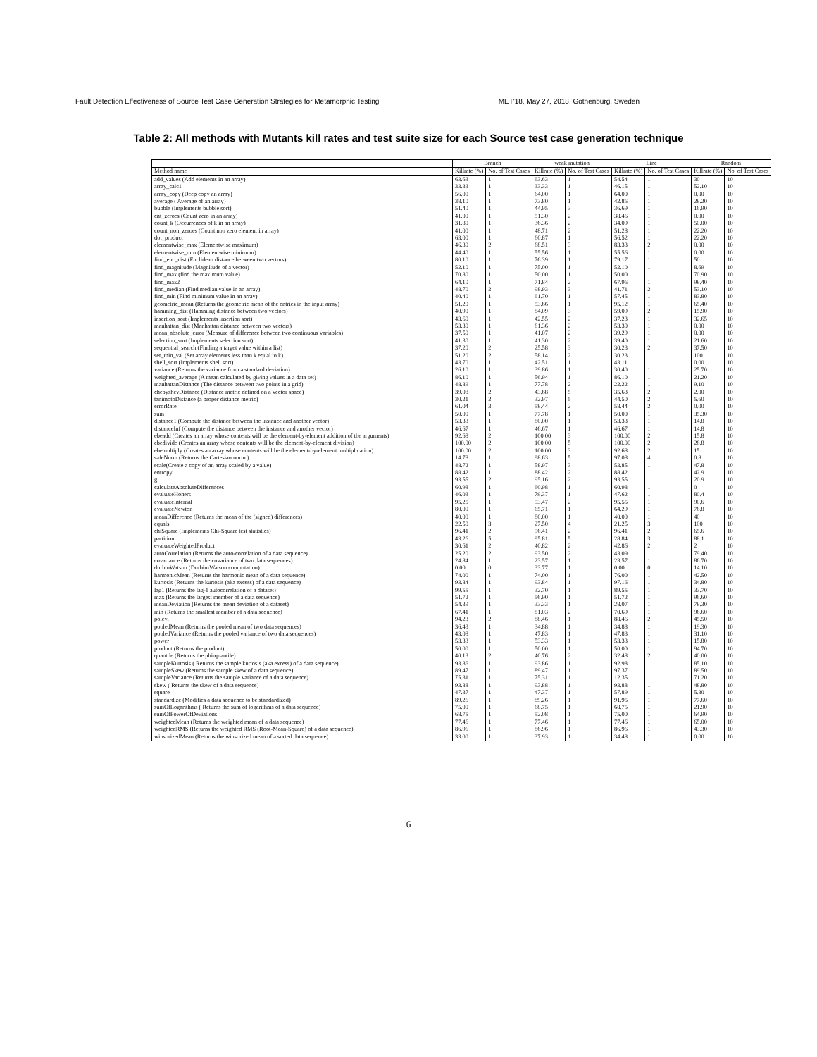Fault Detection Effectiveness of Source Test Case Generation Strategies for Metamorphic Testing MET'18, May 27, 2018, Gothenburg, Sweden
Table 2: All methods with Mutants kill rates and test suite size for each Source test case generation technique
| | Branch | | weak mutation | | Line | | Random | |
| --- | --- | --- | --- | --- | --- | --- | --- | --- |
| Method name | Killrate (%) | No. of Test Cases | Killrate (%) | No. of Test Cases | Killrate (%) | No. of Test Cases | Killrate (%) | No. of Test Cases |
| add_values (Add elements in an array) | 63.63 | 1 | 63.63 | 1 | 54.54 | 1 | 30 | 10 |
| array_calc1 | 33.33 | 1 | 33.33 | 1 | 46.15 | 1 | 52.10 | 10 |
| array_copy (Deep copy an array) | 56.00 | 1 | 64.00 | 1 | 64.00 | 1 | 0.00 | 10 |
| average ( Average of an array) | 38.10 | 1 | 73.80 | 1 | 42.86 | 1 | 28.20 | 10 |
| bubble (Implements bubble sort) | 51.40 | 1 | 44.95 | 3 | 36.69 | 1 | 16.90 | 10 |
| cnt_zeroes (Count zero in an array) | 41.00 | 1 | 51.30 | 2 | 38.46 | 1 | 0.00 | 10 |
| count_k (Occurrences of k in an array) | 31.80 | 1 | 36.36 | 2 | 34.09 | 1 | 50.00 | 10 |
| count_non_zeroes (Count non zero element in array) | 41.00 | 1 | 48.71 | 2 | 51.28 | 1 | 22.20 | 10 |
| dot_product | 63.00 | 1 | 60.87 | 1 | 56.52 | 1 | 22.20 | 10 |
| elementwise_max (Elementwise maximum) | 46.30 | 2 | 68.51 | 3 | 83.33 | 2 | 0.00 | 10 |
| elementwise_min (Elementwise minimum) | 44.40 | 1 | 55.56 | 1 | 55.56 | 1 | 0.00 | 10 |
| find_euc_dist (Euclidean distance between two vectors) | 80.10 | 1 | 76.39 | 1 | 79.17 | 1 | 50 | 10 |
| find_magnitude (Magnitude of a vector) | 52.10 | 1 | 75.00 | 1 | 52.10 | 1 | 8.69 | 10 |
| find_max (find the maximum value) | 70.80 | 1 | 50.00 | 1 | 50.00 | 1 | 70.90 | 10 |
| find_max2 | 64.10 | 1 | 71.84 | 2 | 67.96 | 1 | 98.40 | 10 |
| find_median (Find median value in an array) | 48.70 | 2 | 98.93 | 3 | 41.71 | 2 | 53.10 | 10 |
| find_min (Find minimum value in an array) | 40.40 | 1 | 61.70 | 1 | 57.45 | 1 | 83.80 | 10 |
| geometric_mean (Returns the geometric mean of the entries in the input array) | 51.20 | 1 | 53.66 | 1 | 95.12 | 1 | 65.40 | 10 |
| hamming_dist (Hamming distance between two vectors) | 40.90 | 1 | 84.09 | 3 | 59.09 | 2 | 15.90 | 10 |
| insertion_sort (Implements insertion sort) | 43.60 | 1 | 42.55 | 2 | 37.23 | 1 | 32.65 | 10 |
| manhattan_dist (Manhattan distance between two vectors) | 53.30 | 1 | 61.36 | 2 | 53.30 | 1 | 0.00 | 10 |
| mean_absolute_error (Measure of difference between two continuous variables) | 37.50 | 1 | 41.07 | 2 | 39.29 | 1 | 0.00 | 10 |
| selection_sort (Implements selection sort) | 41.30 | 1 | 41.30 | 2 | 39.40 | 1 | 21.60 | 10 |
| sequential_search (Finding a target value within a list) | 37.20 | 2 | 25.58 | 3 | 30.23 | 2 | 37.50 | 10 |
| set_min_val (Set array elements less than k equal to k) | 51.20 | 2 | 58.14 | 2 | 30.23 | 1 | 100 | 10 |
| shell_sort (Implements shell sort) | 43.70 | 1 | 42.51 | 1 | 43.11 | 1 | 0.00 | 10 |
| variance (Returns the variance from a standard deviation) | 26.10 | 1 | 39.86 | 1 | 30.40 | 1 | 25.70 | 10 |
| weighted_average (A mean calculated by giving values in a data set) | 86.10 | 1 | 56.94 | 1 | 86.10 | 1 | 21.20 | 10 |
| manhattanDistance (The distance between two points in a grid) | 48.89 | 1 | 77.78 | 2 | 22.22 | 1 | 9.10 | 10 |
| chebyshevDistance (Distance metric defined on a vector space) | 39.08 | 2 | 43.68 | 5 | 35.63 | 2 | 2.00 | 10 |
| tanimotoDistance (a proper distance metric) | 30.21 | 2 | 32.97 | 5 | 44.50 | 2 | 5.60 | 10 |
| errorRate | 61.04 | 3 | 58.44 | 2 | 58.44 | 2 | 0.00 | 10 |
| sum | 50.00 | 1 | 77.78 | 1 | 50.00 | 1 | 35.30 | 10 |
| distance1 (Compute the distance between the instance and another vector) | 53.33 | 1 | 80.00 | 1 | 53.33 | 1 | 14.8 | 10 |
| distanceInf (Compute the distance between the instance and another vector) | 46.67 | 1 | 46.67 | 1 | 46.67 | 1 | 14.8 | 10 |
| ebeadd (Creates an array whose contents will be the element-by-element addition of the arguments) | 92.68 | 2 | 100.00 | 3 | 100.00 | 2 | 15.8 | 10 |
| ebedivide (Creates an array whose contents will be the element-by-element division) | 100.00 | 2 | 100.00 | 5 | 100.00 | 2 | 26.8 | 10 |
| ebemultiply (Creates an array whose contents will be the element-by-element multiplication) | 100.00 | 2 | 100.00 | 3 | 92.68 | 2 | 15 | 10 |
| safeNorm (Returns the Cartesian norm ) | 14.78 | 1 | 98.63 | 5 | 97.08 | 4 | 0.8 | 10 |
| scale(Create a copy of an array scaled by a value) | 48.72 | 1 | 58.97 | 3 | 53.85 | 1 | 47.8 | 10 |
| entropy | 88.42 | 1 | 88.42 | 2 | 88.42 | 1 | 42.9 | 10 |
| g | 93.55 | 2 | 95.16 | 2 | 93.55 | 1 | 20.9 | 10 |
| calculateAbsoluteDifferences | 60.98 | 1 | 60.98 | 1 | 60.98 | 1 | 0 | 10 |
| evaluateHoners | 46.03 | 1 | 79.37 | 1 | 47.62 | 1 | 80.4 | 10 |
| evaluateInternal | 95.25 | 1 | 93.47 | 2 | 95.55 | 1 | 90.6 | 10 |
| evaluateNewton | 80.00 | 1 | 65.71 | 1 | 64.29 | 1 | 76.8 | 10 |
| meanDifference (Returns the mean of the (signed) differences) | 40.00 | 1 | 80.00 | 1 | 40.00 | 1 | 40 | 10 |
| equals | 22.50 | 3 | 27.50 | 4 | 21.25 | 3 | 100 | 10 |
| chiSquare (Implements Chi-Square test statistics) | 96.41 | 2 | 96.41 | 2 | 96.41 | 2 | 65.6 | 10 |
| partition | 43.26 | 5 | 95.81 | 5 | 28.84 | 3 | 88.1 | 10 |
| evaluateWeightedProduct | 30.61 | 2 | 40.82 | 2 | 42.86 | 2 | 2 | 10 |
| autoCorrelation (Returns the auto-correlation of a data sequence) | 25.20 | 2 | 93.50 | 2 | 43.09 | 1 | 79.40 | 10 |
| covariance (Returns the covariance of two data sequences) | 24.84 | 1 | 23.57 | 1 | 23.57 | 1 | 86.70 | 10 |
| durbinWatson (Durbin-Watson computation) | 0.00 | 0 | 33.77 | 1 | 0.00 | 0 | 14.10 | 10 |
| harmonicMean (Returns the harmonic mean of a data sequence) | 74.00 | 1 | 74.00 | 1 | 76.00 | 1 | 42.50 | 10 |
| kurtosis (Returns the kurtosis (aka excess) of a data sequence) | 93.84 | 1 | 93.84 | 1 | 97.16 | 1 | 34.80 | 10 |
| lag1 (Returns the lag-1 autocorrelation of a dataset) | 99.55 | 1 | 32.70 | 1 | 89.55 | 1 | 33.70 | 10 |
| max (Returns the largest member of a data sequence) | 51.72 | 1 | 56.90 | 1 | 51.72 | 1 | 96.60 | 10 |
| meanDeviation (Returns the mean deviation of a dataset) | 54.39 | 1 | 33.33 | 1 | 28.07 | 1 | 78.30 | 10 |
| min (Returns the smallest member of a data sequence) | 67.41 | 1 | 81.03 | 2 | 70.69 | 1 | 96.60 | 10 |
| polevl | 94.23 | 2 | 88.46 | 1 | 88.46 | 2 | 45.50 | 10 |
| pooledMean (Returns the pooled mean of two data sequences) | 36.43 | 1 | 34.88 | 1 | 34.88 | 1 | 19.30 | 10 |
| pooledVariance (Returns the pooled variance of two data sequences) | 43.08 | 1 | 47.83 | 1 | 47.83 | 1 | 31.10 | 10 |
| power | 53.33 | 1 | 53.33 | 1 | 53.33 | 1 | 15.80 | 10 |
| product (Returns the product) | 50.00 | 1 | 50.00 | 1 | 50.00 | 1 | 94.70 | 10 |
| quantile (Returns the phi-quantile) | 40.13 | 2 | 40.76 | 2 | 32.48 | 2 | 40.00 | 10 |
| sampleKurtosis ( Returns the sample kurtosis (aka excess) of a data sequence) | 93.86 | 1 | 93.86 | 1 | 92.98 | 1 | 85.10 | 10 |
| sampleSkew (Returns the sample skew of a data sequence) | 89.47 | 1 | 89.47 | 1 | 97.37 | 1 | 89.50 | 10 |
| sampleVariance (Returns the sample variance of a data sequence) | 75.31 | 1 | 75.31 | 1 | 12.35 | 1 | 71.20 | 10 |
| skew ( Returns the skew of a data sequence) | 93.88 | 1 | 93.88 | 1 | 93.88 | 1 | 48.80 | 10 |
| square | 47.37 | 1 | 47.37 | 1 | 57.89 | 1 | 5.30 | 10 |
| standardize (Modifies a data sequence to be standardized) | 89.26 | 1 | 89.26 | 1 | 91.95 | 1 | 77.60 | 10 |
| sumOfLogarithms ( Returns the sum of logarithms of a data sequence) | 75.00 | 1 | 68.75 | 1 | 68.75 | 1 | 21.90 | 10 |
| sumOfPowerOfDeviations | 68.75 | 1 | 52.08 | 1 | 75.00 | 1 | 64.90 | 10 |
| weightedMean (Returns the weighted mean of a data sequence) | 77.46 | 1 | 77.46 | 1 | 77.46 | 1 | 65.00 | 10 |
| weightedRMS (Returns the weighted RMS (Root-Mean-Square) of a data sequence) | 86.96 | 1 | 86.96 | 1 | 86.96 | 1 | 43.30 | 10 |
| winsorizedMean (Returns the winsorized mean of a sorted data sequence) | 33.00 | 1 | 37.93 | 1 | 34.48 | 1 | 0.00 | 10 |
6